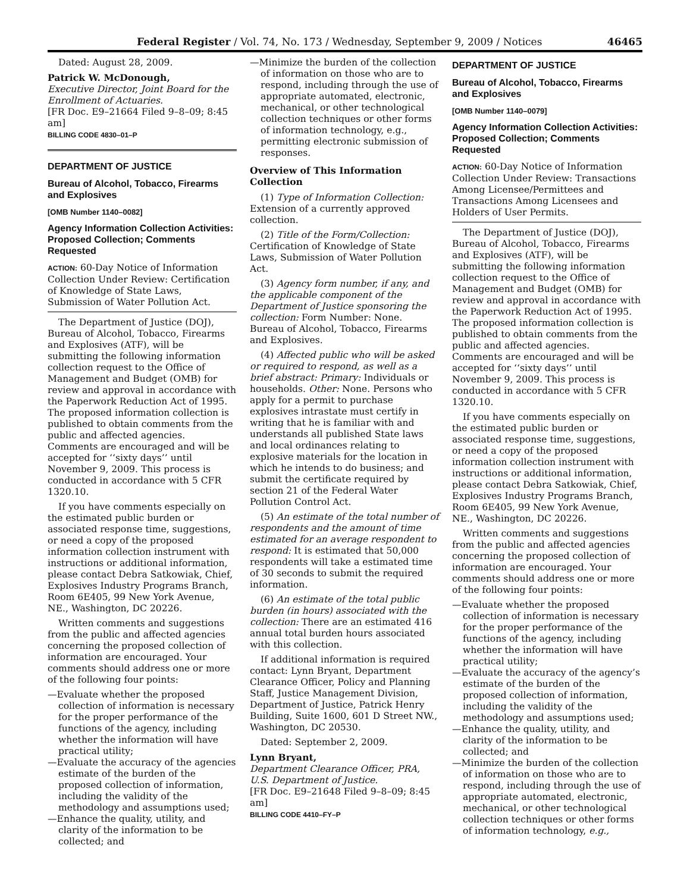Federal Register / Vol. 74, No. 173 / Wednesday, September 9, 2009 / Notices 46465
Dated: August 28, 2009.
Patrick W. McDonough,
Executive Director, Joint Board for the Enrollment of Actuaries.
[FR Doc. E9–21664 Filed 9–8–09; 8:45 am]
BILLING CODE 4830–01–P
DEPARTMENT OF JUSTICE
Bureau of Alcohol, Tobacco, Firearms and Explosives
[OMB Number 1140–0082]
Agency Information Collection Activities: Proposed Collection; Comments Requested
ACTION: 60-Day Notice of Information Collection Under Review: Certification of Knowledge of State Laws, Submission of Water Pollution Act.
The Department of Justice (DOJ), Bureau of Alcohol, Tobacco, Firearms and Explosives (ATF), will be submitting the following information collection request to the Office of Management and Budget (OMB) for review and approval in accordance with the Paperwork Reduction Act of 1995. The proposed information collection is published to obtain comments from the public and affected agencies. Comments are encouraged and will be accepted for ‘‘sixty days’’ until November 9, 2009. This process is conducted in accordance with 5 CFR 1320.10.
If you have comments especially on the estimated public burden or associated response time, suggestions, or need a copy of the proposed information collection instrument with instructions or additional information, please contact Debra Satkowiak, Chief, Explosives Industry Programs Branch, Room 6E405, 99 New York Avenue, NE., Washington, DC 20226.
Written comments and suggestions from the public and affected agencies concerning the proposed collection of information are encouraged. Your comments should address one or more of the following four points:
—Evaluate whether the proposed collection of information is necessary for the proper performance of the functions of the agency, including whether the information will have practical utility;
—Evaluate the accuracy of the agencies estimate of the burden of the proposed collection of information, including the validity of the methodology and assumptions used;
—Enhance the quality, utility, and clarity of the information to be collected; and
—Minimize the burden of the collection of information on those who are to respond, including through the use of appropriate automated, electronic, mechanical, or other technological collection techniques or other forms of information technology, e.g., permitting electronic submission of responses.
Overview of This Information Collection
(1) Type of Information Collection: Extension of a currently approved collection.
(2) Title of the Form/Collection: Certification of Knowledge of State Laws, Submission of Water Pollution Act.
(3) Agency form number, if any, and the applicable component of the Department of Justice sponsoring the collection: Form Number: None. Bureau of Alcohol, Tobacco, Firearms and Explosives.
(4) Affected public who will be asked or required to respond, as well as a brief abstract: Primary: Individuals or households. Other: None. Persons who apply for a permit to purchase explosives intrastate must certify in writing that he is familiar with and understands all published State laws and local ordinances relating to explosive materials for the location in which he intends to do business; and submit the certificate required by section 21 of the Federal Water Pollution Control Act.
(5) An estimate of the total number of respondents and the amount of time estimated for an average respondent to respond: It is estimated that 50,000 respondents will take a estimated time of 30 seconds to submit the required information.
(6) An estimate of the total public burden (in hours) associated with the collection: There are an estimated 416 annual total burden hours associated with this collection.
If additional information is required contact: Lynn Bryant, Department Clearance Officer, Policy and Planning Staff, Justice Management Division, Department of Justice, Patrick Henry Building, Suite 1600, 601 D Street NW., Washington, DC 20530.
Dated: September 2, 2009.
Lynn Bryant,
Department Clearance Officer, PRA, U.S. Department of Justice.
[FR Doc. E9–21648 Filed 9–8–09; 8:45 am]
BILLING CODE 4410–FY–P
DEPARTMENT OF JUSTICE
Bureau of Alcohol, Tobacco, Firearms and Explosives
[OMB Number 1140–0079]
Agency Information Collection Activities: Proposed Collection; Comments Requested
ACTION: 60-Day Notice of Information Collection Under Review: Transactions Among Licensee/Permittees and Transactions Among Licensees and Holders of User Permits.
The Department of Justice (DOJ), Bureau of Alcohol, Tobacco, Firearms and Explosives (ATF), will be submitting the following information collection request to the Office of Management and Budget (OMB) for review and approval in accordance with the Paperwork Reduction Act of 1995. The proposed information collection is published to obtain comments from the public and affected agencies. Comments are encouraged and will be accepted for ‘‘sixty days’’ until November 9, 2009. This process is conducted in accordance with 5 CFR 1320.10.
If you have comments especially on the estimated public burden or associated response time, suggestions, or need a copy of the proposed information collection instrument with instructions or additional information, please contact Debra Satkowiak, Chief, Explosives Industry Programs Branch, Room 6E405, 99 New York Avenue, NE., Washington, DC 20226.
Written comments and suggestions from the public and affected agencies concerning the proposed collection of information are encouraged. Your comments should address one or more of the following four points:
—Evaluate whether the proposed collection of information is necessary for the proper performance of the functions of the agency, including whether the information will have practical utility;
—Evaluate the accuracy of the agency’s estimate of the burden of the proposed collection of information, including the validity of the methodology and assumptions used;
—Enhance the quality, utility, and clarity of the information to be collected; and
—Minimize the burden of the collection of information on those who are to respond, including through the use of appropriate automated, electronic, mechanical, or other technological collection techniques or other forms of information technology, e.g.,